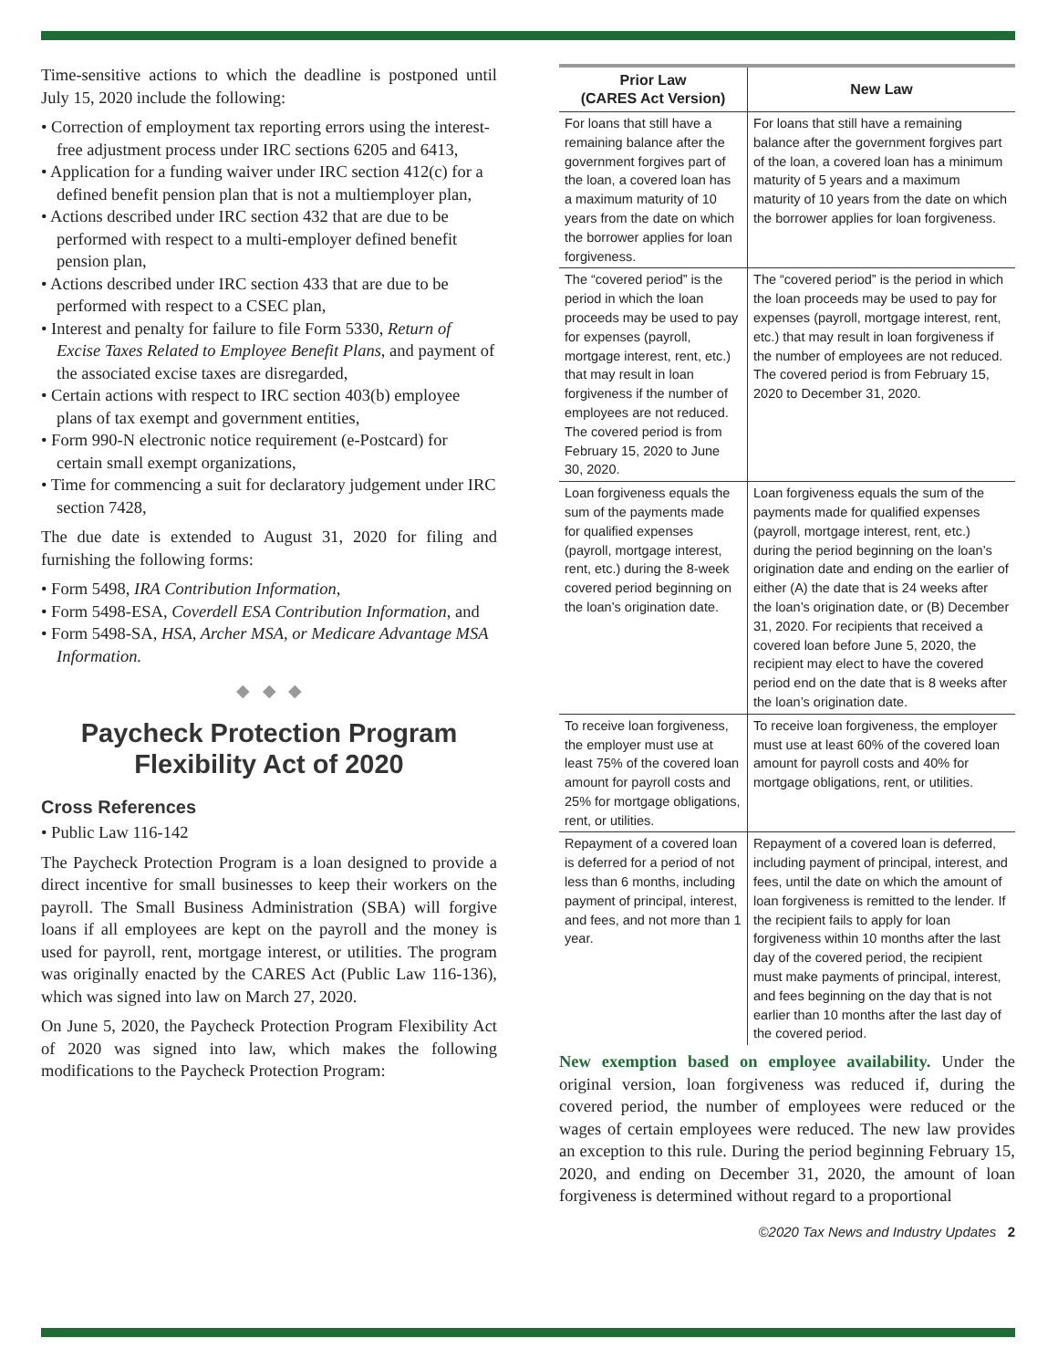Time-sensitive actions to which the deadline is postponed until July 15, 2020 include the following:
• Correction of employment tax reporting errors using the interest-free adjustment process under IRC sections 6205 and 6413,
• Application for a funding waiver under IRC section 412(c) for a defined benefit pension plan that is not a multiemployer plan,
• Actions described under IRC section 432 that are due to be performed with respect to a multi-employer defined benefit pension plan,
• Actions described under IRC section 433 that are due to be performed with respect to a CSEC plan,
• Interest and penalty for failure to file Form 5330, Return of Excise Taxes Related to Employee Benefit Plans, and payment of the associated excise taxes are disregarded,
• Certain actions with respect to IRC section 403(b) employee plans of tax exempt and government entities,
• Form 990-N electronic notice requirement (e-Postcard) for certain small exempt organizations,
• Time for commencing a suit for declaratory judgement under IRC section 7428,
The due date is extended to August 31, 2020 for filing and furnishing the following forms:
• Form 5498, IRA Contribution Information,
• Form 5498-ESA, Coverdell ESA Contribution Information, and
• Form 5498-SA, HSA, Archer MSA, or Medicare Advantage MSA Information.
◆ ◆ ◆
Paycheck Protection Program Flexibility Act of 2020
Cross References
• Public Law 116-142
The Paycheck Protection Program is a loan designed to provide a direct incentive for small businesses to keep their workers on the payroll. The Small Business Administration (SBA) will forgive loans if all employees are kept on the payroll and the money is used for payroll, rent, mortgage interest, or utilities. The program was originally enacted by the CARES Act (Public Law 116-136), which was signed into law on March 27, 2020.
On June 5, 2020, the Paycheck Protection Program Flexibility Act of 2020 was signed into law, which makes the following modifications to the Paycheck Protection Program:
| Prior Law (CARES Act Version) | New Law |
| --- | --- |
| For loans that still have a remaining balance after the government forgives part of the loan, a covered loan has a maximum maturity of 10 years from the date on which the borrower applies for loan forgiveness. | For loans that still have a remaining balance after the government forgives part of the loan, a covered loan has a minimum maturity of 5 years and a maximum maturity of 10 years from the date on which the borrower applies for loan forgiveness. |
| The “covered period” is the period in which the loan proceeds may be used to pay for expenses (payroll, mortgage interest, rent, etc.) that may result in loan forgiveness if the number of employees are not reduced. The covered period is from February 15, 2020 to June 30, 2020. | The “covered period” is the period in which the loan proceeds may be used to pay for expenses (payroll, mortgage interest, rent, etc.) that may result in loan forgiveness if the number of employees are not reduced. The covered period is from February 15, 2020 to December 31, 2020. |
| Loan forgiveness equals the sum of the payments made for qualified expenses (payroll, mortgage interest, rent, etc.) during the 8-week covered period beginning on the loan’s origination date. | Loan forgiveness equals the sum of the payments made for qualified expenses (payroll, mortgage interest, rent, etc.) during the period beginning on the loan’s origination date and ending on the earlier of either (A) the date that is 24 weeks after the loan’s origination date, or (B) December 31, 2020. For recipients that received a covered loan before June 5, 2020, the recipient may elect to have the covered period end on the date that is 8 weeks after the loan’s origination date. |
| To receive loan forgiveness, the employer must use at least 75% of the covered loan amount for payroll costs and 25% for mortgage obligations, rent, or utilities. | To receive loan forgiveness, the employer must use at least 60% of the covered loan amount for payroll costs and 40% for mortgage obligations, rent, or utilities. |
| Repayment of a covered loan is deferred for a period of not less than 6 months, including payment of principal, interest, and fees, and not more than 1 year. | Repayment of a covered loan is deferred, including payment of principal, interest, and fees, until the date on which the amount of loan forgiveness is remitted to the lender. If the recipient fails to apply for loan forgiveness within 10 months after the last day of the covered period, the recipient must make payments of principal, interest, and fees beginning on the day that is not earlier than 10 months after the last day of the covered period. |
New exemption based on employee availability. Under the original version, loan forgiveness was reduced if, during the covered period, the number of employees were reduced or the wages of certain employees were reduced. The new law provides an exception to this rule. During the period beginning February 15, 2020, and ending on December 31, 2020, the amount of loan forgiveness is determined without regard to a proportional
©2020 Tax News and Industry Updates 2